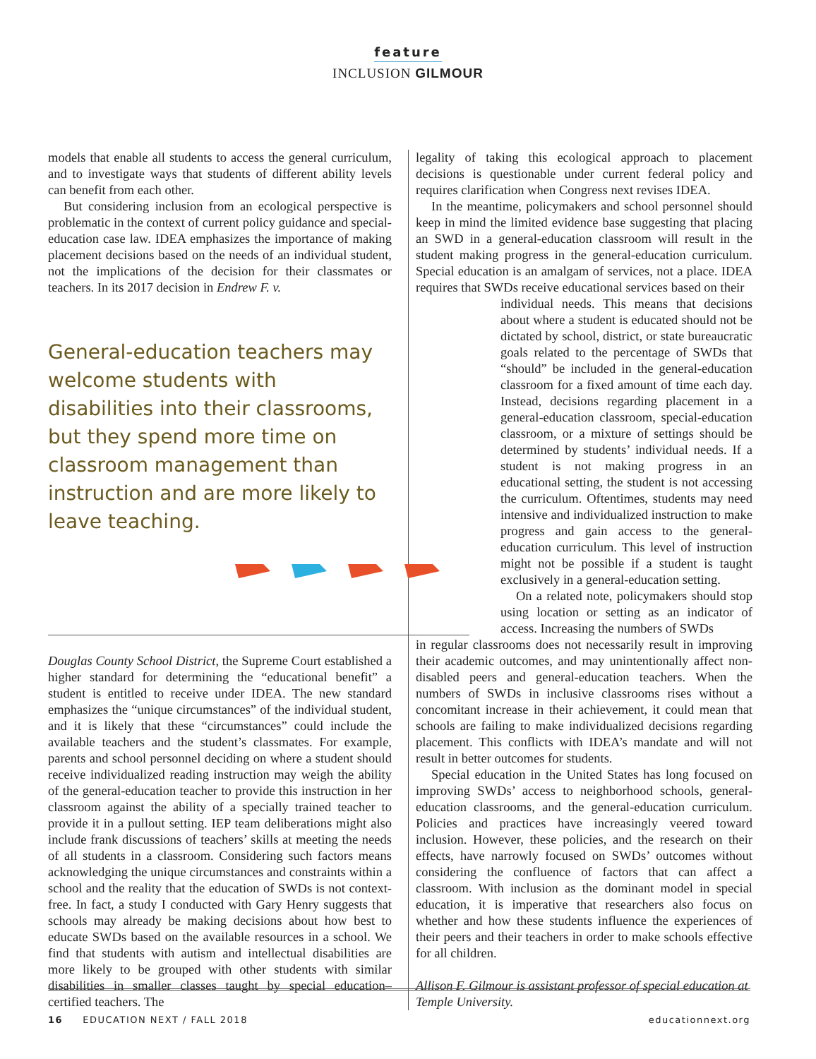feature
INCLUSION GILMOUR
models that enable all students to access the general curriculum, and to investigate ways that students of different ability levels can benefit from each other.
But considering inclusion from an ecological perspective is problematic in the context of current policy guidance and special-education case law. IDEA emphasizes the importance of making placement decisions based on the needs of an individual student, not the implications of the decision for their classmates or teachers. In its 2017 decision in Endrew F. v.
General-education teachers may welcome students with disabilities into their classrooms, but they spend more time on classroom management than instruction and are more likely to leave teaching.
Douglas County School District, the Supreme Court established a higher standard for determining the “educational benefit” a student is entitled to receive under IDEA. The new standard emphasizes the “unique circumstances” of the individual student, and it is likely that these “circumstances” could include the available teachers and the student’s classmates. For example, parents and school personnel deciding on where a student should receive individualized reading instruction may weigh the ability of the general-education teacher to provide this instruction in her classroom against the ability of a specially trained teacher to provide it in a pullout setting. IEP team deliberations might also include frank discussions of teachers’ skills at meeting the needs of all students in a classroom. Considering such factors means acknowledging the unique circumstances and constraints within a school and the reality that the education of SWDs is not context-free. In fact, a study I conducted with Gary Henry suggests that schools may already be making decisions about how best to educate SWDs based on the available resources in a school. We find that students with autism and intellectual disabilities are more likely to be grouped with other students with similar disabilities in smaller classes taught by special education–certified teachers. The
legality of taking this ecological approach to placement decisions is questionable under current federal policy and requires clarification when Congress next revises IDEA.
In the meantime, policymakers and school personnel should keep in mind the limited evidence base suggesting that placing an SWD in a general-education classroom will result in the student making progress in the general-education curriculum. Special education is an amalgam of services, not a place. IDEA requires that SWDs receive educational services based on their
individual needs. This means that decisions about where a student is educated should not be dictated by school, district, or state bureaucratic goals related to the percentage of SWDs that “should” be included in the general-education classroom for a fixed amount of time each day. Instead, decisions regarding placement in a general-education classroom, special-education classroom, or a mixture of settings should be determined by students’ individual needs. If a student is not making progress in an educational setting, the student is not accessing the curriculum. Oftentimes, students may need intensive and individualized instruction to make progress and gain access to the general-education curriculum. This level of instruction might not be possible if a student is taught exclusively in a general-education setting.
On a related note, policymakers should stop using location or setting as an indicator of access. Increasing the numbers of SWDs
in regular classrooms does not necessarily result in improving their academic outcomes, and may unintentionally affect non-disabled peers and general-education teachers. When the numbers of SWDs in inclusive classrooms rises without a concomitant increase in their achievement, it could mean that schools are failing to make individualized decisions regarding placement. This conflicts with IDEA’s mandate and will not result in better outcomes for students.
Special education in the United States has long focused on improving SWDs’ access to neighborhood schools, general-education classrooms, and the general-education curriculum. Policies and practices have increasingly veered toward inclusion. However, these policies, and the research on their effects, have narrowly focused on SWDs’ outcomes without considering the confluence of factors that can affect a classroom. With inclusion as the dominant model in special education, it is imperative that researchers also focus on whether and how these students influence the experiences of their peers and their teachers in order to make schools effective for all children.
Allison F. Gilmour is assistant professor of special education at Temple University.
16 EDUCATION NEXT / FALL 2018 educationnext.org